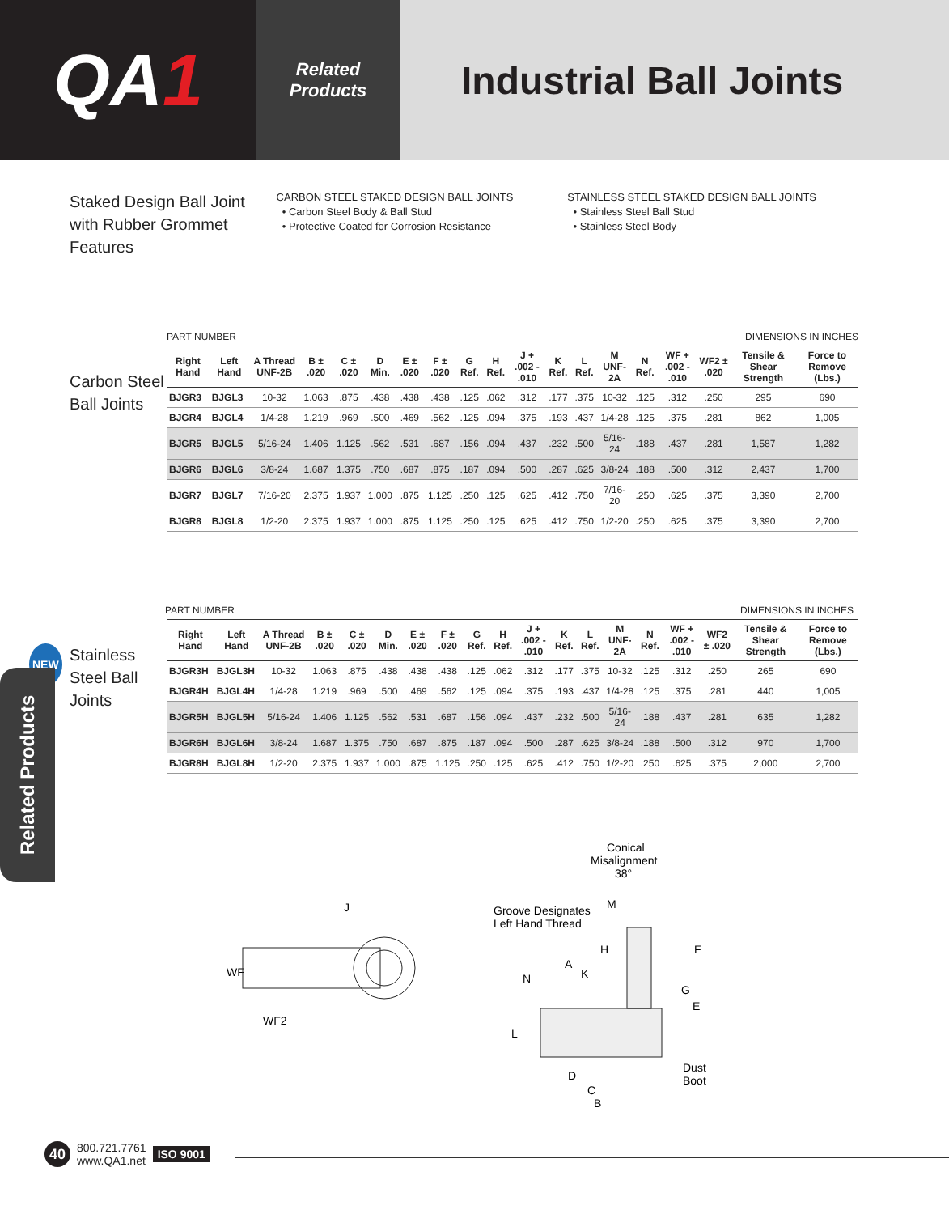QA 1
Related
Products
Industrial Ball Joints
Staked Design Ball Joint with Rubber Grommet Features
CARBON STEEL STAKED DESIGN BALL JOINTS
• Carbon Steel Body & Ball Stud
• Protective Coated for Corrosion Resistance
STAINLESS STEEL STAKED DESIGN BALL JOINTS
• Stainless Steel Ball Stud
• Stainless Steel Body
PART NUMBER DIMENSIONS IN INCHES
Carbon Steel Ball Joints
| Right Hand | Left Hand | A Thread UNF-2B | B ± .020 | C ± .020 | D Min. | E ± .020 | F ± .020 | G Ref. | H Ref. | J + .002 - .010 | K Ref. | L Ref. | M UNF-2A | N Ref. | WF + .002 - .010 | WF2 ± .020 | Tensile & Shear Strength | Force to Remove (Lbs.) |
| --- | --- | --- | --- | --- | --- | --- | --- | --- | --- | --- | --- | --- | --- | --- | --- | --- | --- | --- |
| BJGR3 | BJGL3 | 10-32 | 1.063 | .875 | .438 | .438 | .438 | .125 | .062 | .312 | .177 | .375 | 10-32 | .125 | .312 | .250 | 295 | 690 |
| BJGR4 | BJGL4 | 1/4-28 | 1.219 | .969 | .500 | .469 | .562 | .125 | .094 | .375 | .193 | .437 | 1/4-28 | .125 | .375 | .281 | 862 | 1,005 |
| BJGR5 | BJGL5 | 5/16-24 | 1.406 | 1.125 | .562 | .531 | .687 | .156 | .094 | .437 | .232 | .500 | 5/16-24 | .188 | .437 | .281 | 1,587 | 1,282 |
| BJGR6 | BJGL6 | 3/8-24 | 1.687 | 1.375 | .750 | .687 | .875 | .187 | .094 | .500 | .287 | .625 | 3/8-24 | .188 | .500 | .312 | 2,437 | 1,700 |
| BJGR7 | BJGL7 | 7/16-20 | 2.375 | 1.937 | 1.000 | .875 | 1.125 | .250 | .125 | .625 | .412 | .750 | 7/16-20 | .250 | .625 | .375 | 3,390 | 2,700 |
| BJGR8 | BJGL8 | 1/2-20 | 2.375 | 1.937 | 1.000 | .875 | 1.125 | .250 | .125 | .625 | .412 | .750 | 1/2-20 | .250 | .625 | .375 | 3,390 | 2,700 |
PART NUMBER DIMENSIONS IN INCHES
NEW Stainless Steel Ball Joints
| Right Hand | Left Hand | A Thread UNF-2B | B ± .020 | C ± .020 | D Min. | E ± .020 | F ± .020 | G Ref. | H Ref. | J + .002 - .010 | K Ref. | L Ref. | M UNF-2A | N Ref. | WF + .002 - .010 | WF2 ± .020 | Tensile & Shear Strength | Force to Remove (Lbs.) |
| --- | --- | --- | --- | --- | --- | --- | --- | --- | --- | --- | --- | --- | --- | --- | --- | --- | --- | --- |
| BJGR3H | BJGL3H | 10-32 | 1.063 | .875 | .438 | .438 | .438 | .125 | .062 | .312 | .177 | .375 | 10-32 | .125 | .312 | .250 | 265 | 690 |
| BJGR4H | BJGL4H | 1/4-28 | 1.219 | .969 | .500 | .469 | .562 | .125 | .094 | .375 | .193 | .437 | 1/4-28 | .125 | .375 | .281 | 440 | 1,005 |
| BJGR5H | BJGL5H | 5/16-24 | 1.406 | 1.125 | .562 | .531 | .687 | .156 | .094 | .437 | .232 | .500 | 5/16-24 | .188 | .437 | .281 | 635 | 1,282 |
| BJGR6H | BJGL6H | 3/8-24 | 1.687 | 1.375 | .750 | .687 | .875 | .187 | .094 | .500 | .287 | .625 | 3/8-24 | .188 | .500 | .312 | 970 | 1,700 |
| BJGR8H | BJGL8H | 1/2-20 | 2.375 | 1.937 | 1.000 | .875 | 1.125 | .250 | .125 | .625 | .412 | .750 | 1/2-20 | .250 | .625 | .375 | 2,000 | 2,700 |
Related Products
J
WF
WF2
Conical
Misalignment
38°
Groove Designates
Left Hand Thread
M
H
F
A
K
N
G
E
L
Dust
Boot
D
C
B
40
800.721.7761
www.QA1.net
ISO 9001